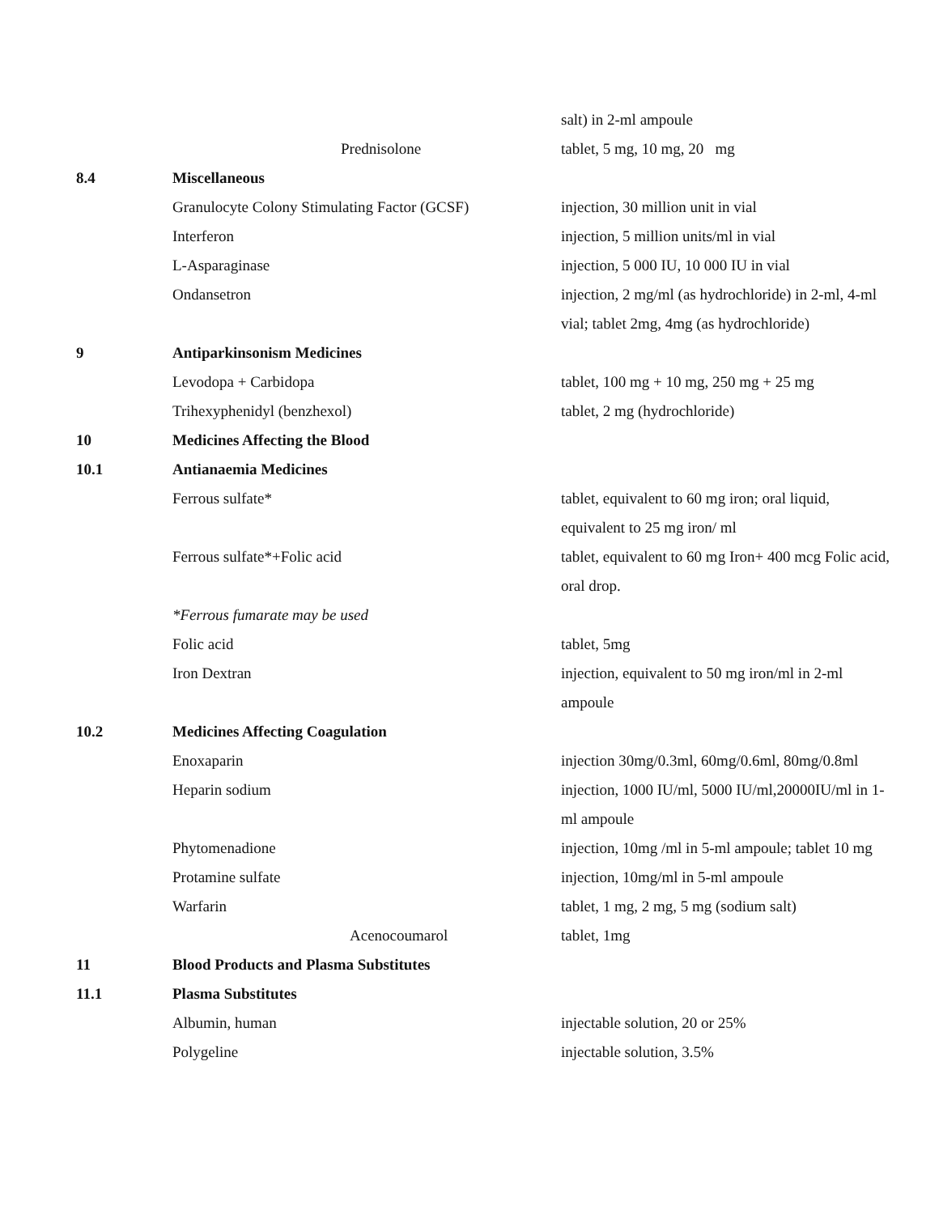| | | salt) in 2-ml ampoule |
| | Prednisolone | tablet, 5 mg, 10 mg, 20 mg |
| 8.4 | Miscellaneous | |
| | Granulocyte Colony Stimulating Factor (GCSF) | injection, 30 million unit in vial |
| | Interferon | injection, 5 million units/ml in vial |
| | L-Asparaginase | injection, 5 000 IU, 10 000 IU in vial |
| | Ondansetron | injection, 2 mg/ml (as hydrochloride) in 2-ml, 4-ml vial; tablet 2mg, 4mg (as hydrochloride) |
| 9 | Antiparkinsonism Medicines | |
| | Levodopa + Carbidopa | tablet, 100 mg + 10 mg, 250 mg + 25 mg |
| | Trihexyphenidyl (benzhexol) | tablet, 2 mg (hydrochloride) |
| 10 | Medicines Affecting the Blood | |
| 10.1 | Antianaemia Medicines | |
| | Ferrous sulfate* | tablet, equivalent to 60 mg iron; oral liquid, equivalent to 25 mg iron/ ml |
| | Ferrous sulfate*+Folic acid | tablet, equivalent to 60 mg Iron+ 400 mcg Folic acid, oral drop. |
| | *Ferrous fumarate may be used | |
| | Folic acid | tablet, 5mg |
| | Iron Dextran | injection, equivalent to 50 mg iron/ml in 2-ml ampoule |
| 10.2 | Medicines Affecting Coagulation | |
| | Enoxaparin | injection 30mg/0.3ml, 60mg/0.6ml, 80mg/0.8ml |
| | Heparin sodium | injection, 1000 IU/ml, 5000 IU/ml,20000IU/ml in 1-ml ampoule |
| | Phytomenadione | injection, 10mg /ml in 5-ml ampoule; tablet 10 mg |
| | Protamine sulfate | injection, 10mg/ml in 5-ml ampoule |
| | Warfarin | tablet, 1 mg, 2 mg, 5 mg (sodium salt) |
| | Acenocoumarol | tablet, 1mg |
| 11 | Blood Products and Plasma Substitutes | |
| 11.1 | Plasma Substitutes | |
| | Albumin, human | injectable solution, 20 or 25% |
| | Polygeline | injectable solution, 3.5% |